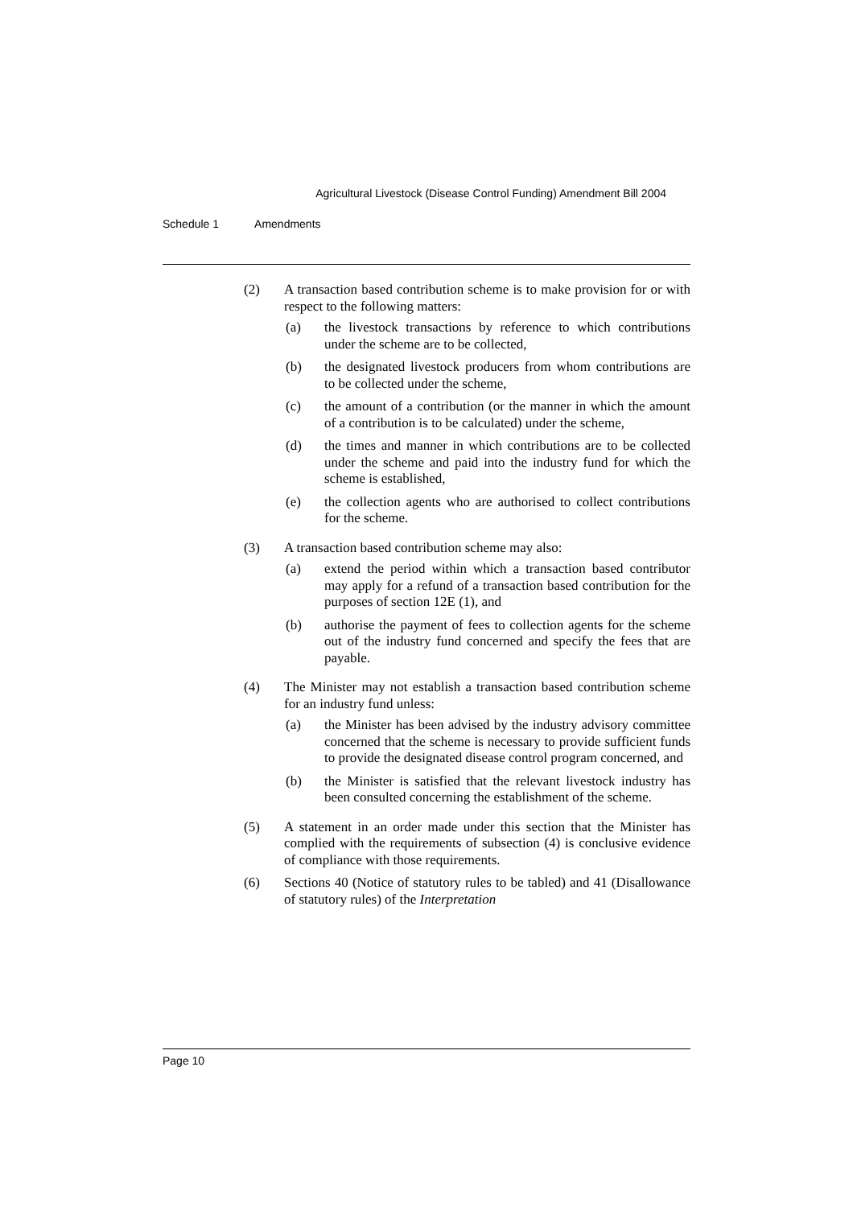Agricultural Livestock (Disease Control Funding) Amendment Bill 2004
Schedule 1 Amendments
(2) A transaction based contribution scheme is to make provision for or with respect to the following matters:
(a) the livestock transactions by reference to which contributions under the scheme are to be collected,
(b) the designated livestock producers from whom contributions are to be collected under the scheme,
(c) the amount of a contribution (or the manner in which the amount of a contribution is to be calculated) under the scheme,
(d) the times and manner in which contributions are to be collected under the scheme and paid into the industry fund for which the scheme is established,
(e) the collection agents who are authorised to collect contributions for the scheme.
(3) A transaction based contribution scheme may also:
(a) extend the period within which a transaction based contributor may apply for a refund of a transaction based contribution for the purposes of section 12E (1), and
(b) authorise the payment of fees to collection agents for the scheme out of the industry fund concerned and specify the fees that are payable.
(4) The Minister may not establish a transaction based contribution scheme for an industry fund unless:
(a) the Minister has been advised by the industry advisory committee concerned that the scheme is necessary to provide sufficient funds to provide the designated disease control program concerned, and
(b) the Minister is satisfied that the relevant livestock industry has been consulted concerning the establishment of the scheme.
(5) A statement in an order made under this section that the Minister has complied with the requirements of subsection (4) is conclusive evidence of compliance with those requirements.
(6) Sections 40 (Notice of statutory rules to be tabled) and 41 (Disallowance of statutory rules) of the Interpretation
Page 10